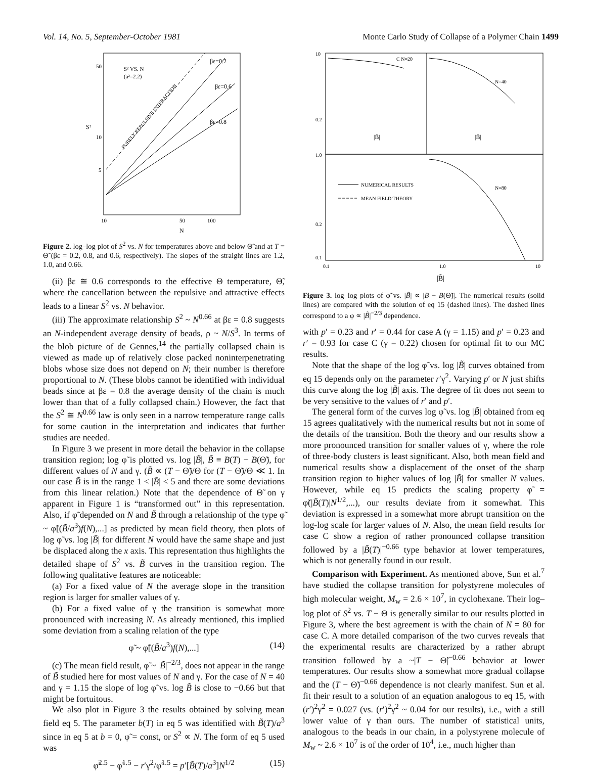Vol. 14, No. 5, September-October 1981 Monte Carlo Study of Collapse of a Polymer Chain 1499
50
10
5
10
50
100
N
S²
S² VS. N
(a²=2.2)
βε=0.2
βε=0.6
βε=0.8
PURELY REPULSIVE INTERACTION
Figure 2. log–log plot of S<sup>2</sup> vs. N for temperatures above and below Θ̃ and at T = Θ̃ (βε = 0.2, 0.8, and 0.6, respectively). The slopes of the straight lines are 1.2, 1.0, and 0.66.
(ii) βε ≅ 0.6 corresponds to the effective Θ temperature, Θ̃, where the cancellation between the repulsive and attractive effects leads to a linear S<sup>2</sup> vs. N behavior.
(iii) The approximate relationship S<sup>2</sup> ~ N<sup>0.66</sup> at βε = 0.8 suggests an N-independent average density of beads, ρ ~ N/S<sup>3</sup>. In terms of the blob picture of de Gennes,<sup>14</sup> the partially collapsed chain is viewed as made up of relatively close packed noninterpenetrating blobs whose size does not depend on N; their number is therefore proportional to N. (These blobs cannot be identified with individual beads since at βε = 0.8 the average density of the chain is much lower than that of a fully collapsed chain.) However, the fact that the S<sup>2</sup> ≅ N<sup>0.66</sup> law is only seen in a narrow temperature range calls for some caution in the interpretation and indicates that further studies are needed.
In Figure 3 we present in more detail the behavior in the collapse transition region; log φ̃ is plotted vs. log |B̃|, B̃ ≡ B(T) − B(Θ̃), for different values of N and γ. (B̃ ∝ (T − Θ̃)/Θ for (T − Θ̃)/Θ ≪ 1. In our case B̃ is in the range 1 < |B̃| < 5 and there are some deviations from this linear relation.) Note that the dependence of Θ̃ on γ apparent in Figure 1 is “transformed out” in this representation. Also, if φ̃ depended on N and B̃ through a relationship of the type φ̃ ~ φ̃[(B̃/a<sup>3</sup>)f(N),...] as predicted by mean field theory, then plots of log φ̃ vs. log |B̃| for different N would have the same shape and just be displaced along the x axis. This representation thus highlights the detailed shape of S<sup>2</sup> vs. B̃ curves in the transition region. The following qualitative features are noticeable:
(a) For a fixed value of N the average slope in the transition region is larger for smaller values of γ.
(b) For a fixed value of γ the transition is somewhat more pronounced with increasing N. As already mentioned, this implied some deviation from a scaling relation of the type
φ̃ ~ φ̃[(B̃/a<sup>3</sup>)f(N),...] (14)
(c) The mean field result, φ̃ ~ |B̃|<sup>−2/3</sup>, does not appear in the range of B̃ studied here for most values of N and γ. For the case of N = 40 and γ = 1.15 the slope of log φ̃ vs. log B̃ is close to −0.66 but that might be fortuitous.
We also plot in Figure 3 the results obtained by solving mean field eq 5. The parameter b(T) in eq 5 was identified with B̃(T)/a<sup>3</sup> since in eq 5 at b = 0, φ̃ = const, or S<sup>2</sup> ∝ N. The form of eq 5 used was
φ̃<sup>2.5</sup> − φ̃<sup>1.5</sup> − r′γ<sup>2</sup>/φ̃<sup>1.5</sup> = p′[B̃(T)/a<sup>3</sup>]N<sup>1/2</sup> (15)
10
0.2
1.0
0.2
0.1
C N=20
N=40
N=80
|B̃|
|B̃|
NUMERICAL RESULTS
MEAN FIELD THEORY
0.1
1.0
10
|B̃|
Figure 3. log–log plots of φ̃ vs. |B̃| ∝ |B − B(Θ̃)|. The numerical results (solid lines) are compared with the solution of eq 15 (dashed lines). The dashed lines correspond to a φ ∝ |B̃|<sup>−2/3</sup> dependence.
with p′ = 0.23 and r′ = 0.44 for case A (γ = 1.15) and p′ = 0.23 and r′ = 0.93 for case C (γ = 0.22) chosen for optimal fit to our MC results.
Note that the shape of the log φ̃ vs. log |B̃| curves obtained from eq 15 depends only on the parameter r′γ<sup>2</sup>. Varying p′ or N just shifts this curve along the log |B̃| axis. The degree of fit does not seem to be very sensitive to the values of r′ and p′.
The general form of the curves log φ̃ vs. log |B̃| obtained from eq 15 agrees qualitatively with the numerical results but not in some of the details of the transition. Both the theory and our results show a more pronounced transition for smaller values of γ, where the role of three-body clusters is least significant. Also, both mean field and numerical results show a displacement of the onset of the sharp transition region to higher values of log |B̃| for smaller N values. However, while eq 15 predicts the scaling property φ̃ = φ̃(|B̃(T)|N<sup>1/2</sup>,...), our results deviate from it somewhat. This deviation is expressed in a somewhat more abrupt transition on the log-log scale for larger values of N. Also, the mean field results for case C show a region of rather pronounced collapse transition followed by a |B̃(T)|<sup>−0.66</sup> type behavior at lower temperatures, which is not generally found in our result.
Comparison with Experiment. As mentioned above, Sun et al.<sup>7</sup> have studied the collapse transition for polystyrene molecules of high molecular weight, M<sub>w</sub> = 2.6 × 10<sup>7</sup>, in cyclohexane. Their log–log plot of S<sup>2</sup> vs. T − Θ is generally similar to our results plotted in Figure 3, where the best agreement is with the chain of N = 80 for case C. A more detailed comparison of the two curves reveals that the experimental results are characterized by a rather abrupt transition followed by a ~|T − Θ̃|<sup>−0.66</sup> behavior at lower temperatures. Our results show a somewhat more gradual collapse and the (T − Θ̃)<sup>−0.66</sup> dependence is not clearly manifest. Sun et al. fit their result to a solution of an equation analogous to eq 15, with (r′)<sup>2</sup>γ<sup>2</sup> = 0.027 (vs. (r′)<sup>2</sup>γ<sup>2</sup> ~ 0.04 for our results), i.e., with a still lower value of γ than ours. The number of statistical units, analogous to the beads in our chain, in a polystyrene molecule of M<sub>w</sub> ~ 2.6 × 10<sup>7</sup> is of the order of 10<sup>4</sup>, i.e., much higher than